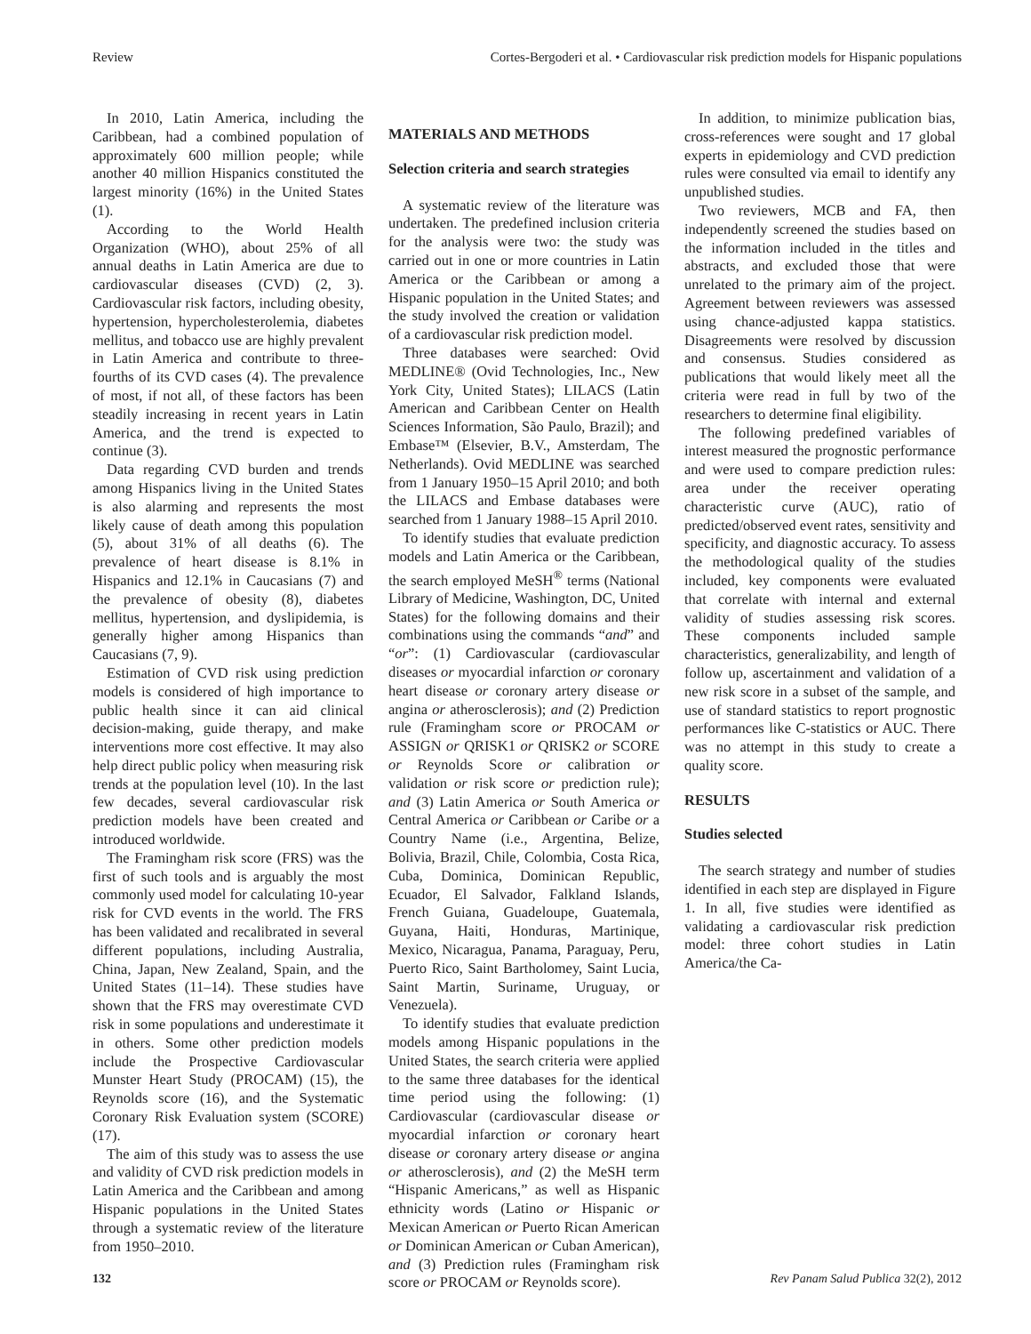Review Cortes-Bergoderi et al. • Cardiovascular risk prediction models for Hispanic populations
In 2010, Latin America, including the Caribbean, had a combined population of approximately 600 million people; while another 40 million Hispanics constituted the largest minority (16%) in the United States (1).
According to the World Health Organization (WHO), about 25% of all annual deaths in Latin America are due to cardiovascular diseases (CVD) (2, 3). Cardiovascular risk factors, including obesity, hypertension, hypercholesterolemia, diabetes mellitus, and tobacco use are highly prevalent in Latin America and contribute to three-fourths of its CVD cases (4). The prevalence of most, if not all, of these factors has been steadily increasing in recent years in Latin America, and the trend is expected to continue (3).
Data regarding CVD burden and trends among Hispanics living in the United States is also alarming and represents the most likely cause of death among this population (5), about 31% of all deaths (6). The prevalence of heart disease is 8.1% in Hispanics and 12.1% in Caucasians (7) and the prevalence of obesity (8), diabetes mellitus, hypertension, and dyslipidemia, is generally higher among Hispanics than Caucasians (7, 9).
Estimation of CVD risk using prediction models is considered of high importance to public health since it can aid clinical decision-making, guide therapy, and make interventions more cost effective. It may also help direct public policy when measuring risk trends at the population level (10). In the last few decades, several cardiovascular risk prediction models have been created and introduced worldwide.
The Framingham risk score (FRS) was the first of such tools and is arguably the most commonly used model for calculating 10-year risk for CVD events in the world. The FRS has been validated and recalibrated in several different populations, including Australia, China, Japan, New Zealand, Spain, and the United States (11–14). These studies have shown that the FRS may overestimate CVD risk in some populations and underestimate it in others. Some other prediction models include the Prospective Cardiovascular Munster Heart Study (PROCAM) (15), the Reynolds score (16), and the Systematic Coronary Risk Evaluation system (SCORE) (17).
The aim of this study was to assess the use and validity of CVD risk prediction models in Latin America and the Caribbean and among Hispanic populations in the United States through a systematic review of the literature from 1950–2010.
MATERIALS AND METHODS
Selection criteria and search strategies
A systematic review of the literature was undertaken. The predefined inclusion criteria for the analysis were two: the study was carried out in one or more countries in Latin America or the Caribbean or among a Hispanic population in the United States; and the study involved the creation or validation of a cardiovascular risk prediction model.
Three databases were searched: Ovid MEDLINE® (Ovid Technologies, Inc., New York City, United States); LILACS (Latin American and Caribbean Center on Health Sciences Information, São Paulo, Brazil); and Embase™ (Elsevier, B.V., Amsterdam, The Netherlands). Ovid MEDLINE was searched from 1 January 1950–15 April 2010; and both the LILACS and Embase databases were searched from 1 January 1988–15 April 2010.
To identify studies that evaluate prediction models and Latin America or the Caribbean, the search employed MeSH<sup>®</sup> terms (National Library of Medicine, Washington, DC, United States) for the following domains and their combinations using the commands “and” and “or”: (1) Cardiovascular (cardiovascular diseases or myocardial infarction or coronary heart disease or coronary artery disease or angina or atherosclerosis); and (2) Prediction rule (Framingham score or PROCAM or ASSIGN or QRISK1 or QRISK2 or SCORE or Reynolds Score or calibration or validation or risk score or prediction rule); and (3) Latin America or South America or Central America or Caribbean or Caribe or a Country Name (i.e., Argentina, Belize, Bolivia, Brazil, Chile, Colombia, Costa Rica, Cuba, Dominica, Dominican Republic, Ecuador, El Salvador, Falkland Islands, French Guiana, Guadeloupe, Guatemala, Guyana, Haiti, Honduras, Martinique, Mexico, Nicaragua, Panama, Paraguay, Peru, Puerto Rico, Saint Bartholomey, Saint Lucia, Saint Martin, Suriname, Uruguay, or Venezuela).
To identify studies that evaluate prediction models among Hispanic populations in the United States, the search criteria were applied to the same three databases for the identical time period using the following: (1) Cardiovascular (cardiovascular disease or myocardial infarction or coronary heart disease or coronary artery disease or angina or atherosclerosis), and (2) the MeSH term “Hispanic Americans,” as well as Hispanic ethnicity words (Latino or Hispanic or Mexican American or Puerto Rican American or Dominican American or Cuban American), and (3) Prediction rules (Framingham risk score or PROCAM or Reynolds score).
In addition, to minimize publication bias, cross-references were sought and 17 global experts in epidemiology and CVD prediction rules were consulted via email to identify any unpublished studies.
Two reviewers, MCB and FA, then independently screened the studies based on the information included in the titles and abstracts, and excluded those that were unrelated to the primary aim of the project. Agreement between reviewers was assessed using chance-adjusted kappa statistics. Disagreements were resolved by discussion and consensus. Studies considered as publications that would likely meet all the criteria were read in full by two of the researchers to determine final eligibility.
The following predefined variables of interest measured the prognostic performance and were used to compare prediction rules: area under the receiver operating characteristic curve (AUC), ratio of predicted/observed event rates, sensitivity and specificity, and diagnostic accuracy. To assess the methodological quality of the studies included, key components were evaluated that correlate with internal and external validity of studies assessing risk scores. These components included sample characteristics, generalizability, and length of follow up, ascertainment and validation of a new risk score in a subset of the sample, and use of standard statistics to report prognostic performances like C-statistics or AUC. There was no attempt in this study to create a quality score.
RESULTS
Studies selected
The search strategy and number of studies identified in each step are displayed in Figure 1. In all, five studies were identified as validating a cardiovascular risk prediction model: three cohort studies in Latin America/the Ca-
132 Rev Panam Salud Publica 32(2), 2012